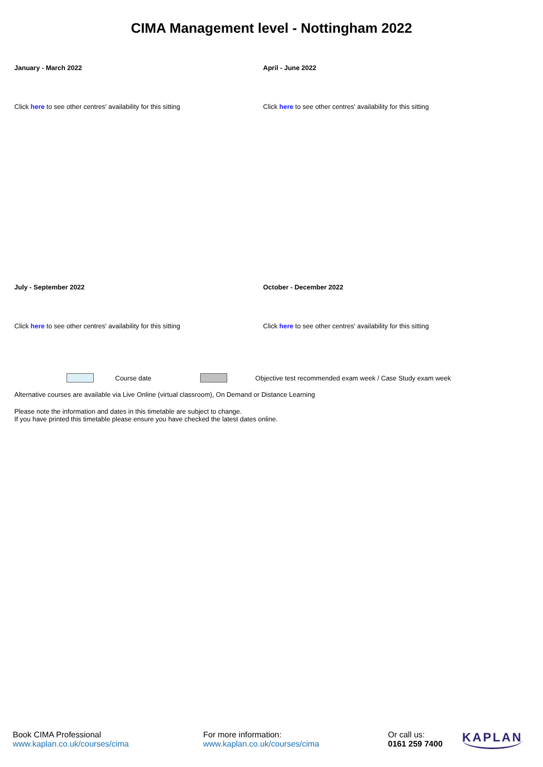CIMA Management level - Nottingham 2022
January - March 2022
Click here to see other centres' availability for this sitting
April - June 2022
Click here to see other centres' availability for this sitting
July - September 2022
Click here to see other centres' availability for this sitting
October - December 2022
Click here to see other centres' availability for this sitting
Course date
Objective test recommended exam week / Case Study exam week
Alternative courses are available via Live Online (virtual classroom), On Demand or Distance Learning
Please note the information and dates in this timetable are subject to change.
If you have printed this timetable please ensure you have checked the latest dates online.
Book CIMA Professional
www.kaplan.co.uk/courses/cima
For more information:
www.kaplan.co.uk/courses/cima
Or call us:
0161 259 7400
KAPLAN